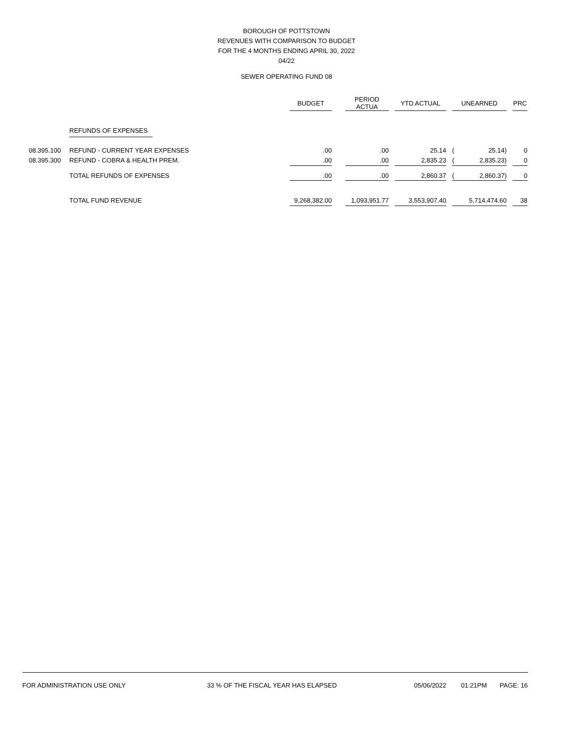BOROUGH OF POTTSTOWN
REVENUES WITH COMPARISON TO BUDGET
FOR THE 4 MONTHS ENDING APRIL 30, 2022
04/22
SEWER OPERATING FUND 08
| | | BUDGET | | PERIOD ACTUA | | YTD ACTUAL | | UNEARNED | | | PRC |
| --- | --- | --- | --- | --- | --- | --- | --- | --- | --- | --- | --- |
| | REFUNDS OF EXPENSES | | | | | | | | | | |
| 08.395.100 | REFUND - CURRENT YEAR EXPENSES | .00 | | .00 | | 25.14 | | ( | 25.14) | | 0 |
| 08.395.300 | REFUND - COBRA & HEALTH PREM. | .00 | | .00 | | 2,835.23 | | ( | 2,835.23) | | 0 |
| | TOTAL REFUNDS OF EXPENSES | .00 | | .00 | | 2,860.37 | | ( | 2,860.37) | | 0 |
| | TOTAL FUND REVENUE | 9,268,382.00 | | 1,093,951.77 | | 3,553,907.40 | | | 5,714,474.60 | | 38 |
FOR ADMINISTRATION USE ONLY 33 % OF THE FISCAL YEAR HAS ELAPSED 05/06/2022 01:21PM PAGE: 16